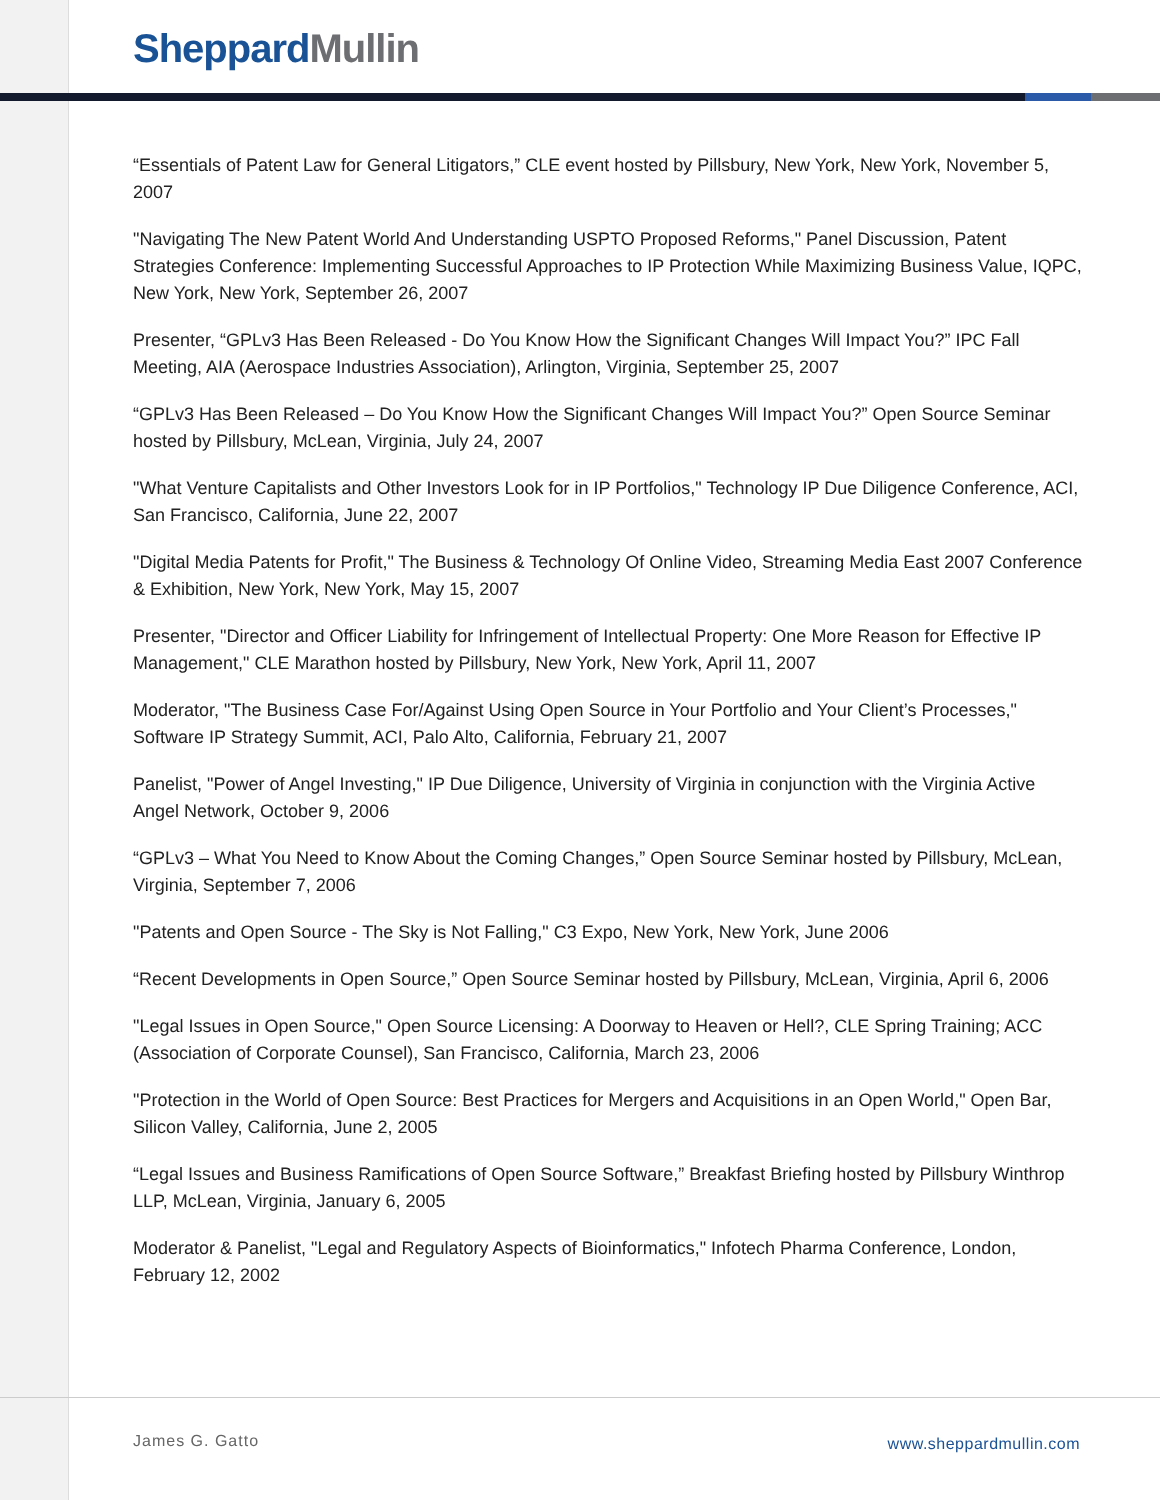Sheppard Mullin
“Essentials of Patent Law for General Litigators,” CLE event hosted by Pillsbury, New York, New York, November 5, 2007
"Navigating The New Patent World And Understanding USPTO Proposed Reforms," Panel Discussion, Patent Strategies Conference: Implementing Successful Approaches to IP Protection While Maximizing Business Value, IQPC, New York, New York, September 26, 2007
Presenter, “GPLv3 Has Been Released - Do You Know How the Significant Changes Will Impact You?” IPC Fall Meeting, AIA (Aerospace Industries Association), Arlington, Virginia, September 25, 2007
“GPLv3 Has Been Released – Do You Know How the Significant Changes Will Impact You?” Open Source Seminar hosted by Pillsbury, McLean, Virginia, July 24, 2007
"What Venture Capitalists and Other Investors Look for in IP Portfolios," Technology IP Due Diligence Conference, ACI, San Francisco, California, June 22, 2007
"Digital Media Patents for Profit," The Business & Technology Of Online Video, Streaming Media East 2007 Conference & Exhibition, New York, New York, May 15, 2007
Presenter, "Director and Officer Liability for Infringement of Intellectual Property: One More Reason for Effective IP Management," CLE Marathon hosted by Pillsbury, New York, New York, April 11, 2007
Moderator, "The Business Case For/Against Using Open Source in Your Portfolio and Your Client’s Processes," Software IP Strategy Summit, ACI, Palo Alto, California, February 21, 2007
Panelist, "Power of Angel Investing," IP Due Diligence, University of Virginia in conjunction with the Virginia Active Angel Network, October 9, 2006
“GPLv3 – What You Need to Know About the Coming Changes,” Open Source Seminar hosted by Pillsbury, McLean, Virginia, September 7, 2006
"Patents and Open Source - The Sky is Not Falling," C3 Expo, New York, New York, June 2006
“Recent Developments in Open Source,” Open Source Seminar hosted by Pillsbury, McLean, Virginia, April 6, 2006
"Legal Issues in Open Source," Open Source Licensing: A Doorway to Heaven or Hell?, CLE Spring Training; ACC (Association of Corporate Counsel), San Francisco, California, March 23, 2006
"Protection in the World of Open Source: Best Practices for Mergers and Acquisitions in an Open World," Open Bar, Silicon Valley, California, June 2, 2005
“Legal Issues and Business Ramifications of Open Source Software,” Breakfast Briefing hosted by Pillsbury Winthrop LLP, McLean, Virginia, January 6, 2005
Moderator & Panelist, "Legal and Regulatory Aspects of Bioinformatics," Infotech Pharma Conference, London, February 12, 2002
James G. Gatto www.sheppardmullin.com